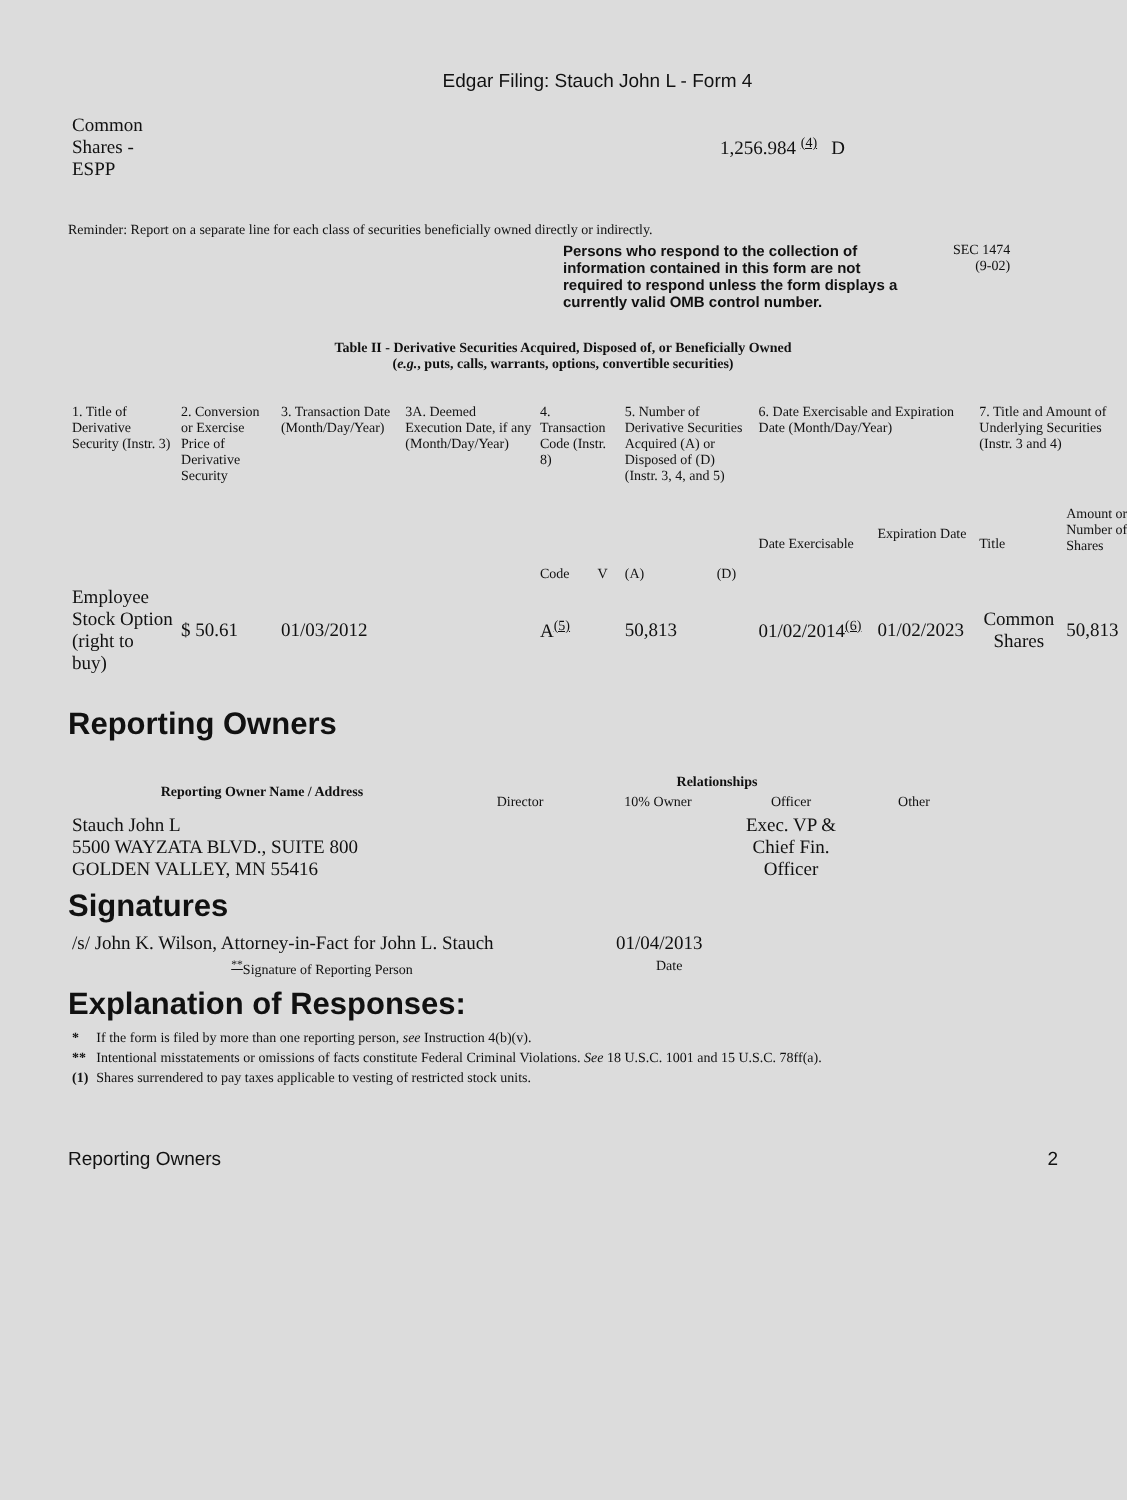Edgar Filing: Stauch John L - Form 4
| Common Shares - ESPP | 1,256.984 <sup>(4)</sup> D |
Reminder: Report on a separate line for each class of securities beneficially owned directly or indirectly.
Persons who respond to the collection of information contained in this form are not required to respond unless the form displays a currently valid OMB control number.
SEC 1474
(9-02)
Table II - Derivative Securities Acquired, Disposed of, or Beneficially Owned
(e.g., puts, calls, warrants, options, convertible securities)
| 1. Title of Derivative Security (Instr. 3) | 2. Conversion or Exercise Price of Derivative Security | 3. Transaction Date (Month/Day/Year) | 3A. Deemed Execution Date, if any (Month/Day/Year) | 4. Transaction Code (Instr. 8) | | 5. Number of Derivative Securities Acquired (A) or Disposed of (D) (Instr. 3, 4, and 5) | | 6. Date Exercisable and Expiration Date (Month/Day/Year) | | 7. Title and Amount of Underlying Securities (Instr. 3 and 4) | |
| | | | | Code | V | (A) | (D) | Date Exercisable | Expiration Date | Title | Amount or Number of Shares |
| Employee Stock Option (right to buy) | $ 50.61 | 01/03/2012 | | A<sup>(5)</sup> | | 50,813 | | 01/02/2014<sup>(6)</sup> | 01/02/2023 | Common Shares | 50,813 |
Reporting Owners
| Reporting Owner Name / Address | Relationships | | | |
| --- | --- | --- | --- | --- |
| | Director | 10% Owner | Officer | Other |
| Stauch John L 5500 WAYZATA BLVD., SUITE 800 GOLDEN VALLEY, MN 55416 | | | Exec. VP & Chief Fin. Officer | |
Signatures
| /s/ John K. Wilson, Attorney-in-Fact for John L. Stauch | 01/04/2013 |
| <sup>**</sup> Signature of Reporting Person | Date |
Explanation of Responses:
| * | If the form is filed by more than one reporting person, see Instruction 4(b)(v). |
| ** | Intentional misstatements or omissions of facts constitute Federal Criminal Violations. See 18 U.S.C. 1001 and 15 U.S.C. 78ff(a). |
| (1) | Shares surrendered to pay taxes applicable to vesting of restricted stock units. |
Reporting Owners 2